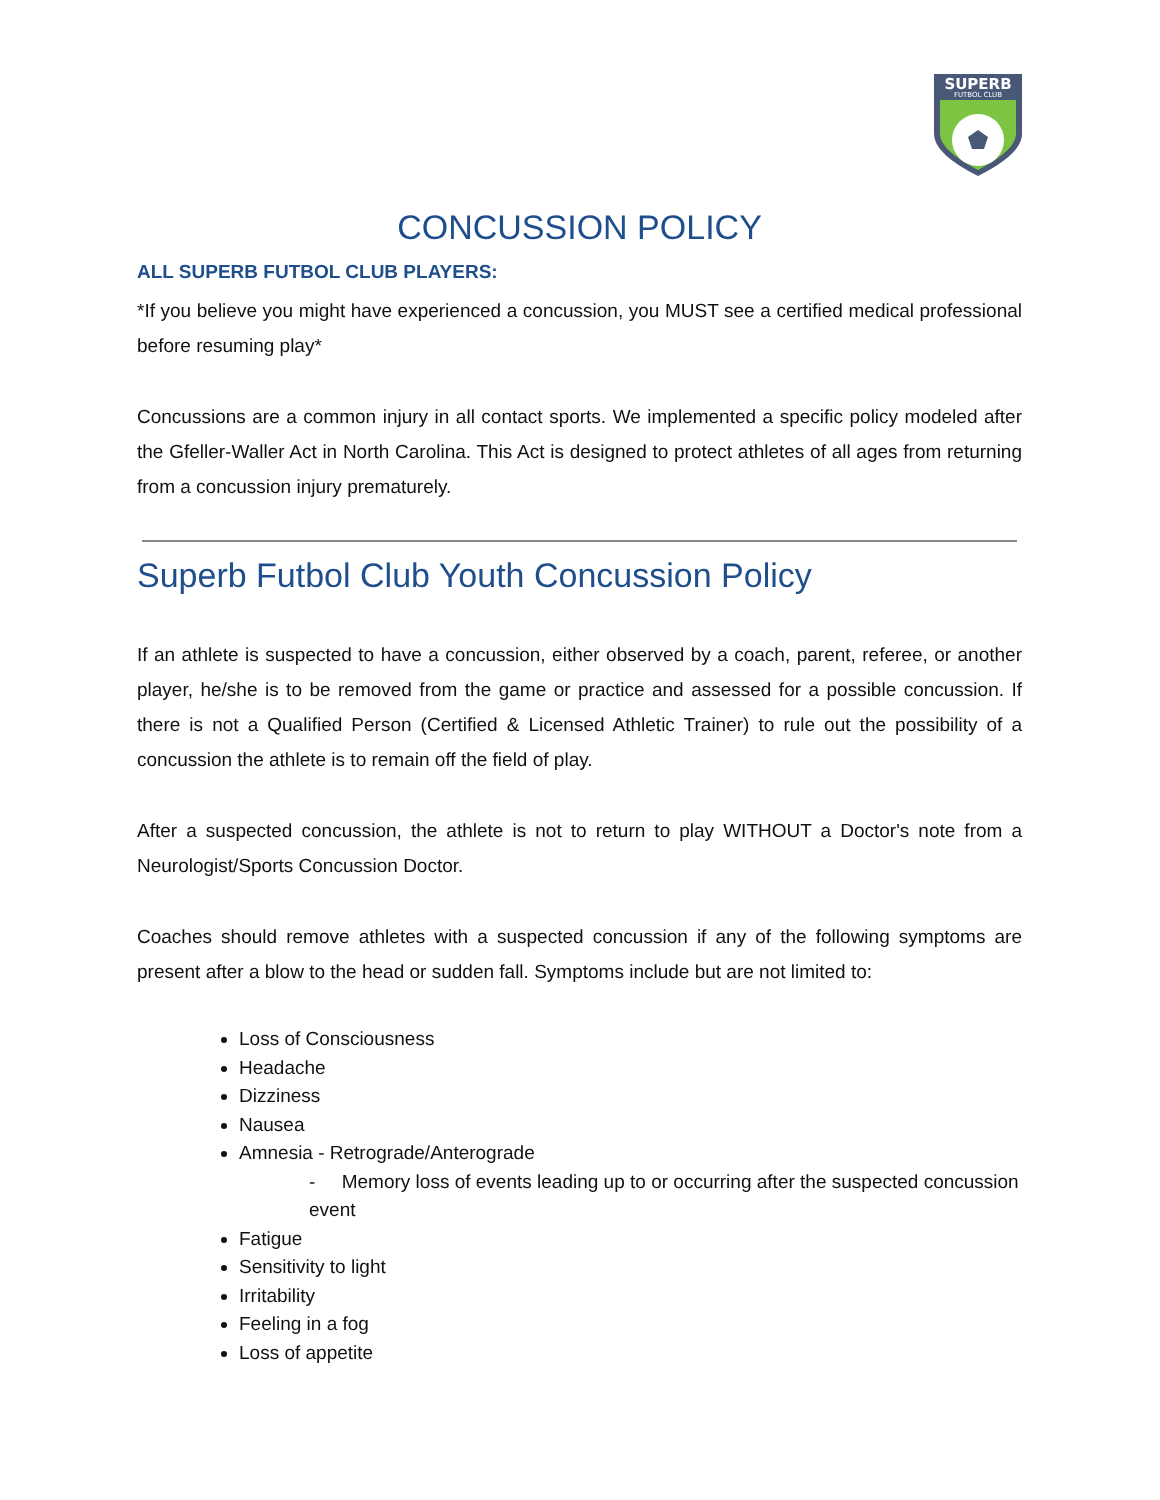SUPERB
FUTBOL CLUB
CONCUSSION POLICY
ALL SUPERB FUTBOL CLUB PLAYERS:
*If you believe you might have experienced a concussion, you MUST see a certified medical professional before resuming play*
Concussions are a common injury in all contact sports. We implemented a specific policy modeled after the Gfeller-Waller Act in North Carolina. This Act is designed to protect athletes of all ages from returning from a concussion injury prematurely.
Superb Futbol Club Youth Concussion Policy
If an athlete is suspected to have a concussion, either observed by a coach, parent, referee, or another player, he/she is to be removed from the game or practice and assessed for a possible concussion. If there is not a Qualified Person (Certified & Licensed Athletic Trainer) to rule out the possibility of a concussion the athlete is to remain off the field of play.
After a suspected concussion, the athlete is not to return to play WITHOUT a Doctor's note from a Neurologist/Sports Concussion Doctor.
Coaches should remove athletes with a suspected concussion if any of the following symptoms are present after a blow to the head or sudden fall. Symptoms include but are not limited to:
Loss of Consciousness
Headache
Dizziness
Nausea
Amnesia - Retrograde/Anterograde
- Memory loss of events leading up to or occurring after the suspected concussion event
Fatigue
Sensitivity to light
Irritability
Feeling in a fog
Loss of appetite